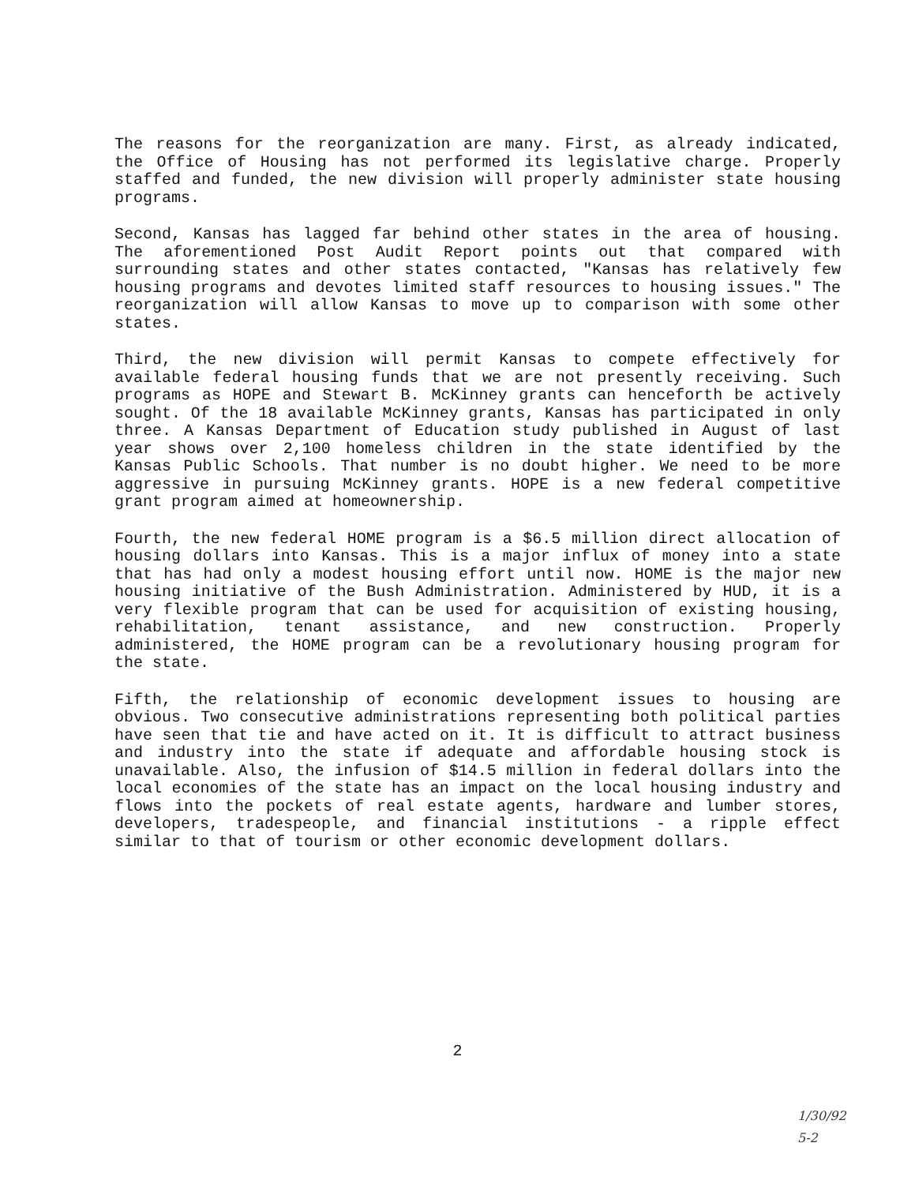The reasons for the reorganization are many. First, as already indicated, the Office of Housing has not performed its legislative charge. Properly staffed and funded, the new division will properly administer state housing programs.
Second, Kansas has lagged far behind other states in the area of housing. The aforementioned Post Audit Report points out that compared with surrounding states and other states contacted, "Kansas has relatively few housing programs and devotes limited staff resources to housing issues." The reorganization will allow Kansas to move up to comparison with some other states.
Third, the new division will permit Kansas to compete effectively for available federal housing funds that we are not presently receiving. Such programs as HOPE and Stewart B. McKinney grants can henceforth be actively sought. Of the 18 available McKinney grants, Kansas has participated in only three. A Kansas Department of Education study published in August of last year shows over 2,100 homeless children in the state identified by the Kansas Public Schools. That number is no doubt higher. We need to be more aggressive in pursuing McKinney grants. HOPE is a new federal competitive grant program aimed at homeownership.
Fourth, the new federal HOME program is a $6.5 million direct allocation of housing dollars into Kansas. This is a major influx of money into a state that has had only a modest housing effort until now. HOME is the major new housing initiative of the Bush Administration. Administered by HUD, it is a very flexible program that can be used for acquisition of existing housing, rehabilitation, tenant assistance, and new construction. Properly administered, the HOME program can be a revolutionary housing program for the state.
Fifth, the relationship of economic development issues to housing are obvious. Two consecutive administrations representing both political parties have seen that tie and have acted on it. It is difficult to attract business and industry into the state if adequate and affordable housing stock is unavailable. Also, the infusion of $14.5 million in federal dollars into the local economies of the state has an impact on the local housing industry and flows into the pockets of real estate agents, hardware and lumber stores, developers, tradespeople, and financial institutions - a ripple effect similar to that of tourism or other economic development dollars.
2
1/30/92
5-2